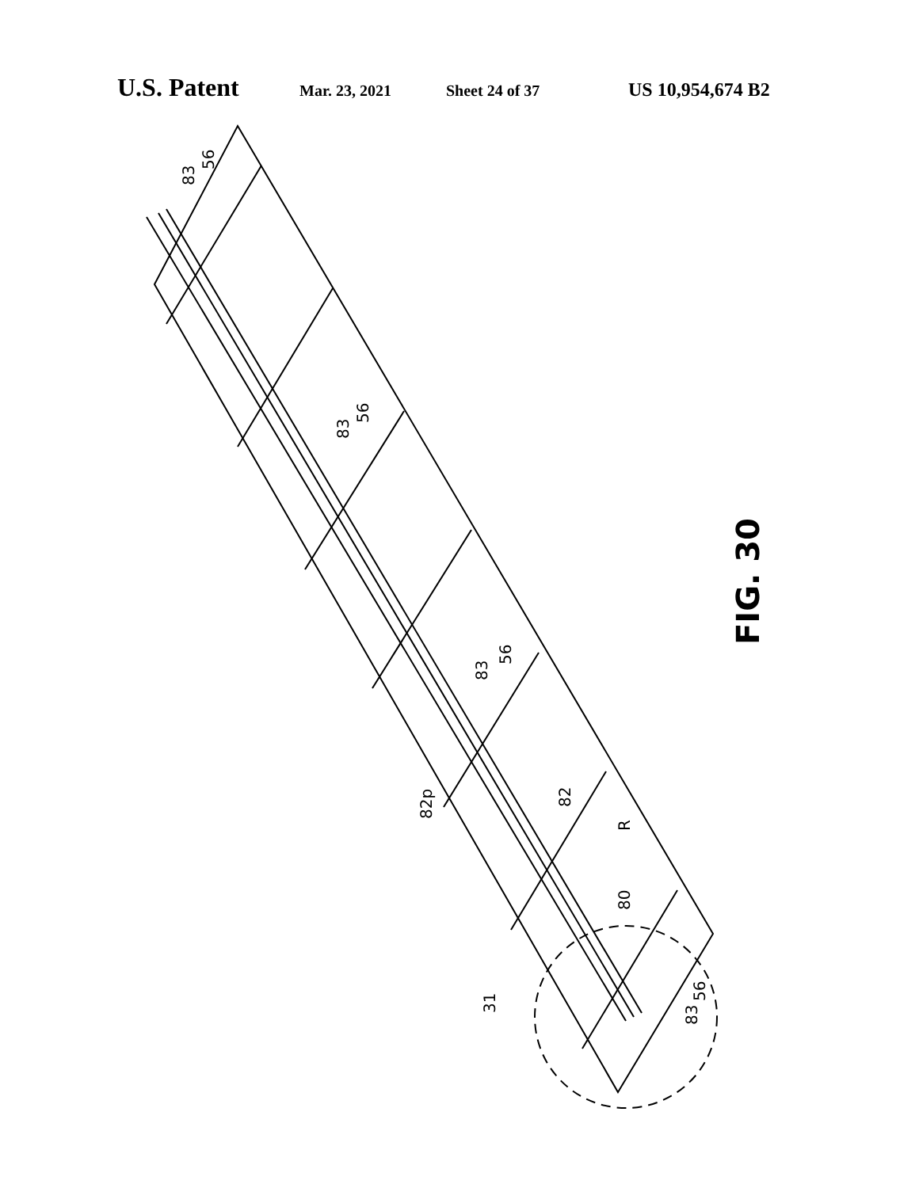U.S. Patent Mar. 23, 2021 Sheet 24 of 37 US 10,954,674 B2
83
56
83
56
83
56
82p
82
R
80
83
56
31
FIG. 30